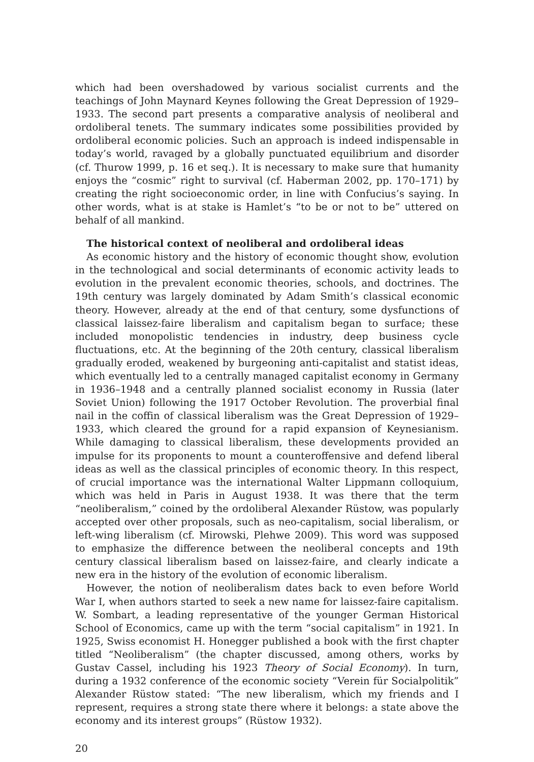which had been overshadowed by various socialist currents and the teachings of John Maynard Keynes following the Great Depression of 1929–1933. The second part presents a comparative analysis of neoliberal and ordoliberal tenets. The summary indicates some possibilities provided by ordoliberal economic policies. Such an approach is indeed indispensable in today’s world, ravaged by a globally punctuated equilibrium and disorder (cf. Thurow 1999, p. 16 et seq.). It is necessary to make sure that humanity enjoys the “cosmic” right to survival (cf. Haberman 2002, pp. 170–171) by creating the right socioeconomic order, in line with Confucius’s saying. In other words, what is at stake is Hamlet’s “to be or not to be” uttered on behalf of all mankind.
The historical context of neoliberal and ordoliberal ideas
As economic history and the history of economic thought show, evolution in the technological and social determinants of economic activity leads to evolution in the prevalent economic theories, schools, and doctrines. The 19th century was largely dominated by Adam Smith’s classical economic theory. However, already at the end of that century, some dysfunctions of classical laissez-faire liberalism and capitalism began to surface; these included monopolistic tendencies in industry, deep business cycle fluctuations, etc. At the beginning of the 20th century, classical liberalism gradually eroded, weakened by burgeoning anti-capitalist and statist ideas, which eventually led to a centrally managed capitalist economy in Germany in 1936–1948 and a centrally planned socialist economy in Russia (later Soviet Union) following the 1917 October Revolution. The proverbial final nail in the coffin of classical liberalism was the Great Depression of 1929–1933, which cleared the ground for a rapid expansion of Keynesianism. While damaging to classical liberalism, these developments provided an impulse for its proponents to mount a counteroffensive and defend liberal ideas as well as the classical principles of economic theory. In this respect, of crucial importance was the international Walter Lippmann colloquium, which was held in Paris in August 1938. It was there that the term “neoliberalism,” coined by the ordoliberal Alexander Rüstow, was popularly accepted over other proposals, such as neo-capitalism, social liberalism, or left-wing liberalism (cf. Mirowski, Plehwe 2009). This word was supposed to emphasize the difference between the neoliberal concepts and 19th century classical liberalism based on laissez-faire, and clearly indicate a new era in the history of the evolution of economic liberalism.
However, the notion of neoliberalism dates back to even before World War I, when authors started to seek a new name for laissez-faire capitalism. W. Sombart, a leading representative of the younger German Historical School of Economics, came up with the term “social capitalism” in 1921. In 1925, Swiss economist H. Honegger published a book with the first chapter titled “Neoliberalism” (the chapter discussed, among others, works by Gustav Cassel, including his 1923 Theory of Social Economy). In turn, during a 1932 conference of the economic society “Verein für Socialpolitik” Alexander Rüstow stated: “The new liberalism, which my friends and I represent, requires a strong state there where it belongs: a state above the economy and its interest groups” (Rüstow 1932).
20